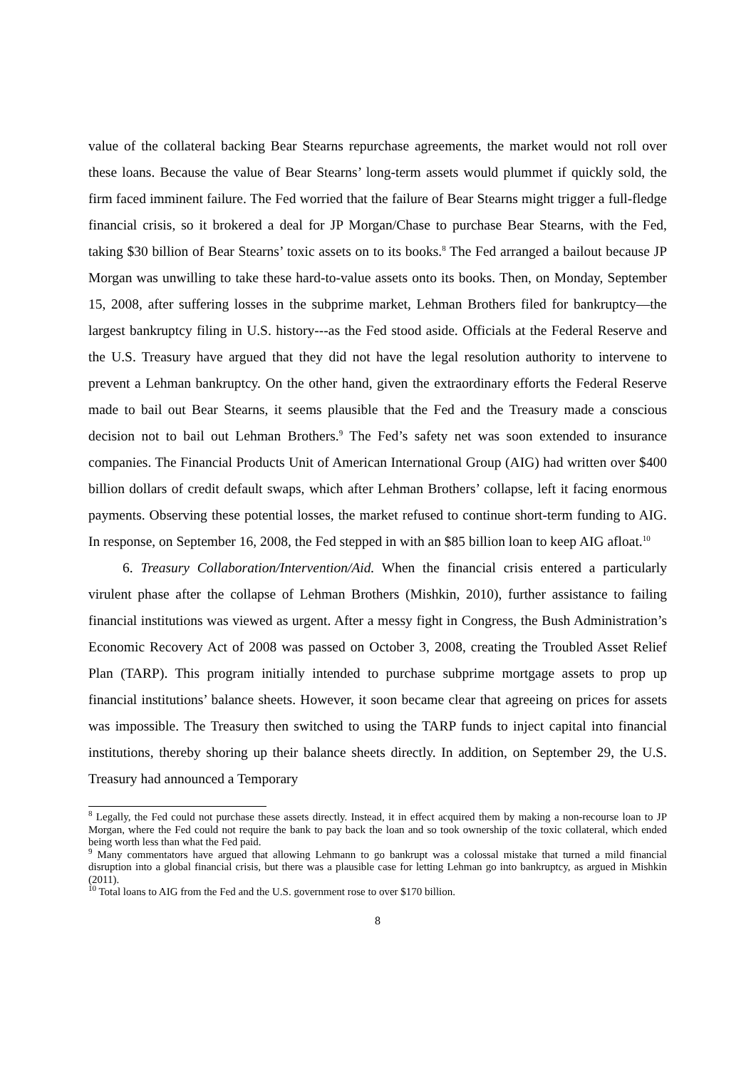value of the collateral backing Bear Stearns repurchase agreements, the market would not roll over these loans. Because the value of Bear Stearns’ long-term assets would plummet if quickly sold, the firm faced imminent failure. The Fed worried that the failure of Bear Stearns might trigger a full-fledge financial crisis, so it brokered a deal for JP Morgan/Chase to purchase Bear Stearns, with the Fed, taking $30 billion of Bear Stearns’ toxic assets on to its books.<sup>8</sup> The Fed arranged a bailout because JP Morgan was unwilling to take these hard-to-value assets onto its books. Then, on Monday, September 15, 2008, after suffering losses in the subprime market, Lehman Brothers filed for bankruptcy—the largest bankruptcy filing in U.S. history---as the Fed stood aside. Officials at the Federal Reserve and the U.S. Treasury have argued that they did not have the legal resolution authority to intervene to prevent a Lehman bankruptcy. On the other hand, given the extraordinary efforts the Federal Reserve made to bail out Bear Stearns, it seems plausible that the Fed and the Treasury made a conscious decision not to bail out Lehman Brothers.<sup>9</sup> The Fed’s safety net was soon extended to insurance companies. The Financial Products Unit of American International Group (AIG) had written over $400 billion dollars of credit default swaps, which after Lehman Brothers’ collapse, left it facing enormous payments. Observing these potential losses, the market refused to continue short-term funding to AIG. In response, on September 16, 2008, the Fed stepped in with an $85 billion loan to keep AIG afloat.<sup>10</sup>
6. Treasury Collaboration/Intervention/Aid. When the financial crisis entered a particularly virulent phase after the collapse of Lehman Brothers (Mishkin, 2010), further assistance to failing financial institutions was viewed as urgent. After a messy fight in Congress, the Bush Administration’s Economic Recovery Act of 2008 was passed on October 3, 2008, creating the Troubled Asset Relief Plan (TARP). This program initially intended to purchase subprime mortgage assets to prop up financial institutions’ balance sheets. However, it soon became clear that agreeing on prices for assets was impossible. The Treasury then switched to using the TARP funds to inject capital into financial institutions, thereby shoring up their balance sheets directly. In addition, on September 29, the U.S. Treasury had announced a Temporary
<sup>8</sup> Legally, the Fed could not purchase these assets directly. Instead, it in effect acquired them by making a non-recourse loan to JP Morgan, where the Fed could not require the bank to pay back the loan and so took ownership of the toxic collateral, which ended being worth less than what the Fed paid.
<sup>9</sup> Many commentators have argued that allowing Lehmann to go bankrupt was a colossal mistake that turned a mild financial disruption into a global financial crisis, but there was a plausible case for letting Lehman go into bankruptcy, as argued in Mishkin (2011).
<sup>10</sup> Total loans to AIG from the Fed and the U.S. government rose to over $170 billion.
8